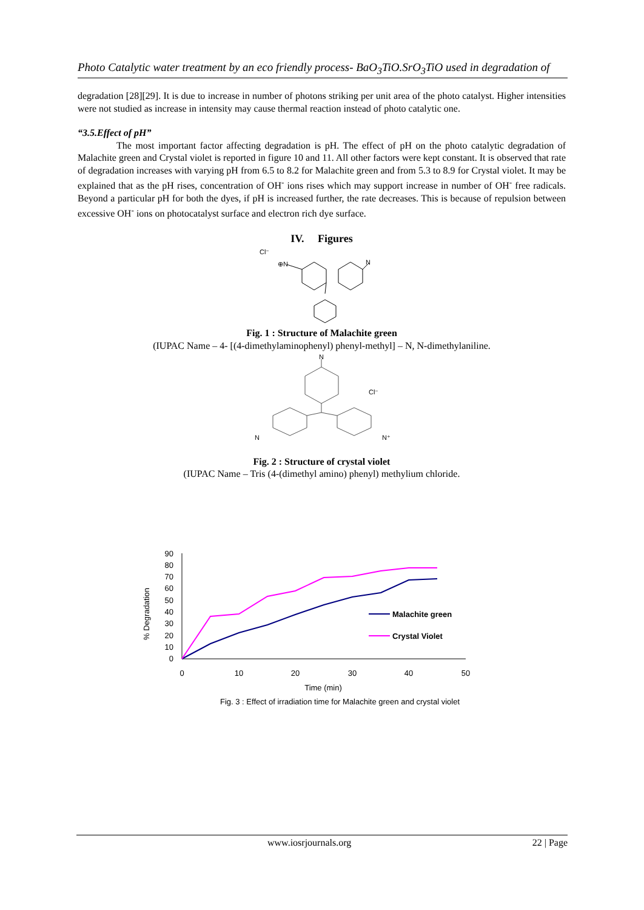Photo Catalytic water treatment by an eco friendly process- BaO<sub>3</sub>TiO.SrO<sub>3</sub>TiO used in degradation of
degradation [28][29]. It is due to increase in number of photons striking per unit area of the photo catalyst. Higher intensities were not studied as increase in intensity may cause thermal reaction instead of photo catalytic one.
“3.5.Effect of pH”
The most important factor affecting degradation is pH. The effect of pH on the photo catalytic degradation of Malachite green and Crystal violet is reported in figure 10 and 11. All other factors were kept constant. It is observed that rate of degradation increases with varying pH from 6.5 to 8.2 for Malachite green and from 5.3 to 8.9 for Crystal violet. It may be explained that as the pH rises, concentration of OH<sup>-</sup> ions rises which may support increase in number of OH<sup>-</sup> free radicals. Beyond a particular pH for both the dyes, if pH is increased further, the rate decreases. This is because of repulsion between excessive OH<sup>-</sup> ions on photocatalyst surface and electron rich dye surface.
IV. Figures
Cl⁻
⊕N
N
Fig. 1 : Structure of Malachite green
(IUPAC Name – 4- [(4-dimethylaminophenyl) phenyl-methyl] – N, N-dimethylaniline.
N
Cl⁻
N
N⁺
Fig. 2 : Structure of crystal violet
(IUPAC Name – Tris (4-(dimethyl amino) phenyl) methylium chloride.
0
10
20
30
40
50
60
70
80
90
0
10
20
30
40
50
Time (min)
% Degradation
Malachite green
Crystal Violet
Fig. 3 : Effect of irradiation time for Malachite green and crystal violet
www.iosrjournals.org 22 | Page